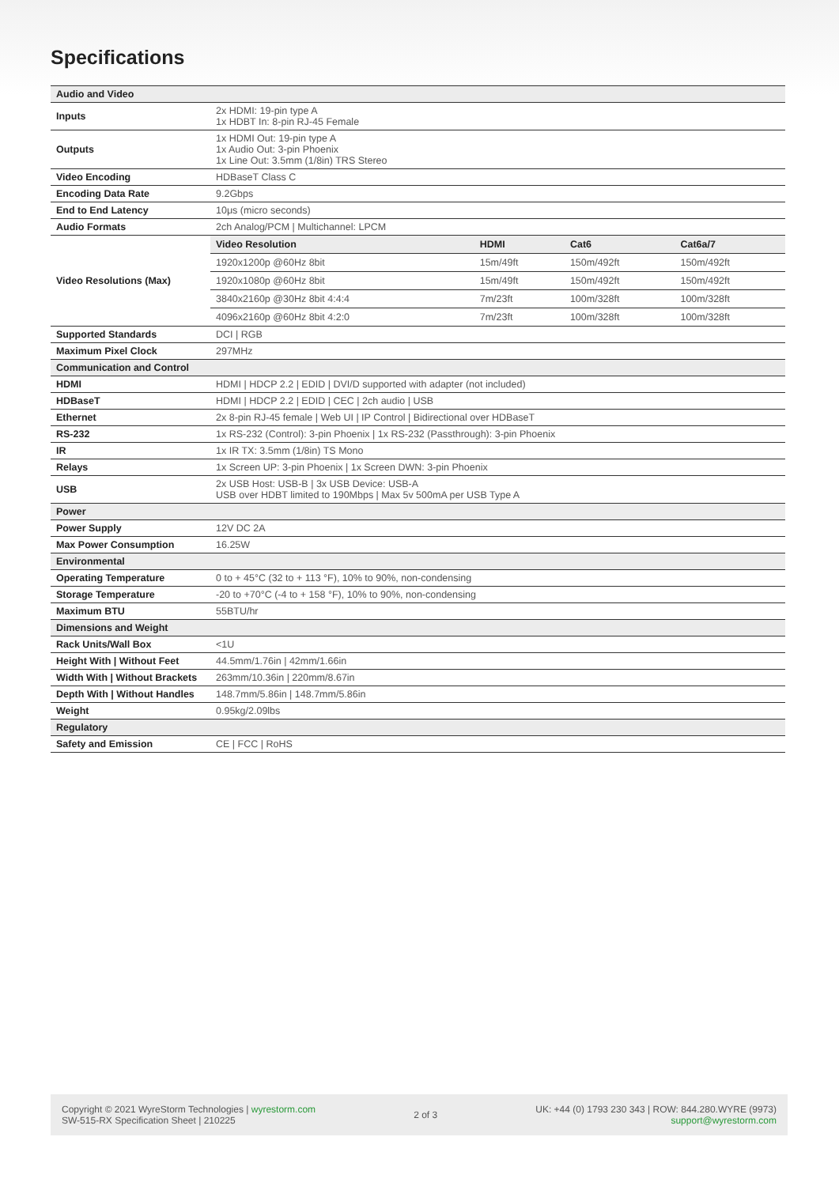Specifications
| Audio and Video | |
| Inputs | 2x HDMI: 19-pin type A 1x HDBT In: 8-pin RJ-45 Female |
| Outputs | 1x HDMI Out: 19-pin type A 1x Audio Out: 3-pin Phoenix 1x Line Out: 3.5mm (1/8in) TRS Stereo |
| Video Encoding | HDBaseT Class C |
| Encoding Data Rate | 9.2Gbps |
| End to End Latency | 10μs (micro seconds) |
| Audio Formats | 2ch Analog/PCM / Multichannel: LPCM |
| Video Resolutions (Max) | / Video Resolution / HDMI / Cat6 / Cat6a/7 / / --- / --- / --- / --- / / 1920x1200p @60Hz 8bit / 15m/49ft / 150m/492ft / 150m/492ft / / 1920x1080p @60Hz 8bit / 15m/49ft / 150m/492ft / 150m/492ft / / 3840x2160p @30Hz 8bit 4:4:4 / 7m/23ft / 100m/328ft / 100m/328ft / / 4096x2160p @60Hz 8bit 4:2:0 / 7m/23ft / 100m/328ft / 100m/328ft / |
| Supported Standards | DCI / RGB |
| Maximum Pixel Clock | 297MHz |
| Communication and Control | |
| HDMI | HDMI / HDCP 2.2 / EDID / DVI/D supported with adapter (not included) |
| HDBaseT | HDMI / HDCP 2.2 / EDID / CEC / 2ch audio / USB |
| Ethernet | 2x 8-pin RJ-45 female / Web UI / IP Control / Bidirectional over HDBaseT |
| RS-232 | 1x RS-232 (Control): 3-pin Phoenix / 1x RS-232 (Passthrough): 3-pin Phoenix |
| IR | 1x IR TX: 3.5mm (1/8in) TS Mono |
| Relays | 1x Screen UP: 3-pin Phoenix / 1x Screen DWN: 3-pin Phoenix |
| USB | 2x USB Host: USB-B / 3x USB Device: USB-A USB over HDBT limited to 190Mbps / Max 5v 500mA per USB Type A |
| Power | |
| Power Supply | 12V DC 2A |
| Max Power Consumption | 16.25W |
| Environmental | |
| Operating Temperature | 0 to + 45°C (32 to + 113 °F), 10% to 90%, non-condensing |
| Storage Temperature | -20 to +70°C (-4 to + 158 °F), 10% to 90%, non-condensing |
| Maximum BTU | 55BTU/hr |
| Dimensions and Weight | |
| Rack Units/Wall Box | <1U |
| Height With / Without Feet | 44.5mm/1.76in / 42mm/1.66in |
| Width With / Without Brackets | 263mm/10.36in / 220mm/8.67in |
| Depth With / Without Handles | 148.7mm/5.86in / 148.7mm/5.86in |
| Weight | 0.95kg/2.09lbs |
| Regulatory | |
| Safety and Emission | CE / FCC / RoHS |
Copyright © 2021 WyreStorm Technologies | wyrestorm.com
SW-515-RX Specification Sheet | 210225
2 of 3
UK: +44 (0) 1793 230 343 | ROW: 844.280.WYRE (9973)
support@wyrestorm.com